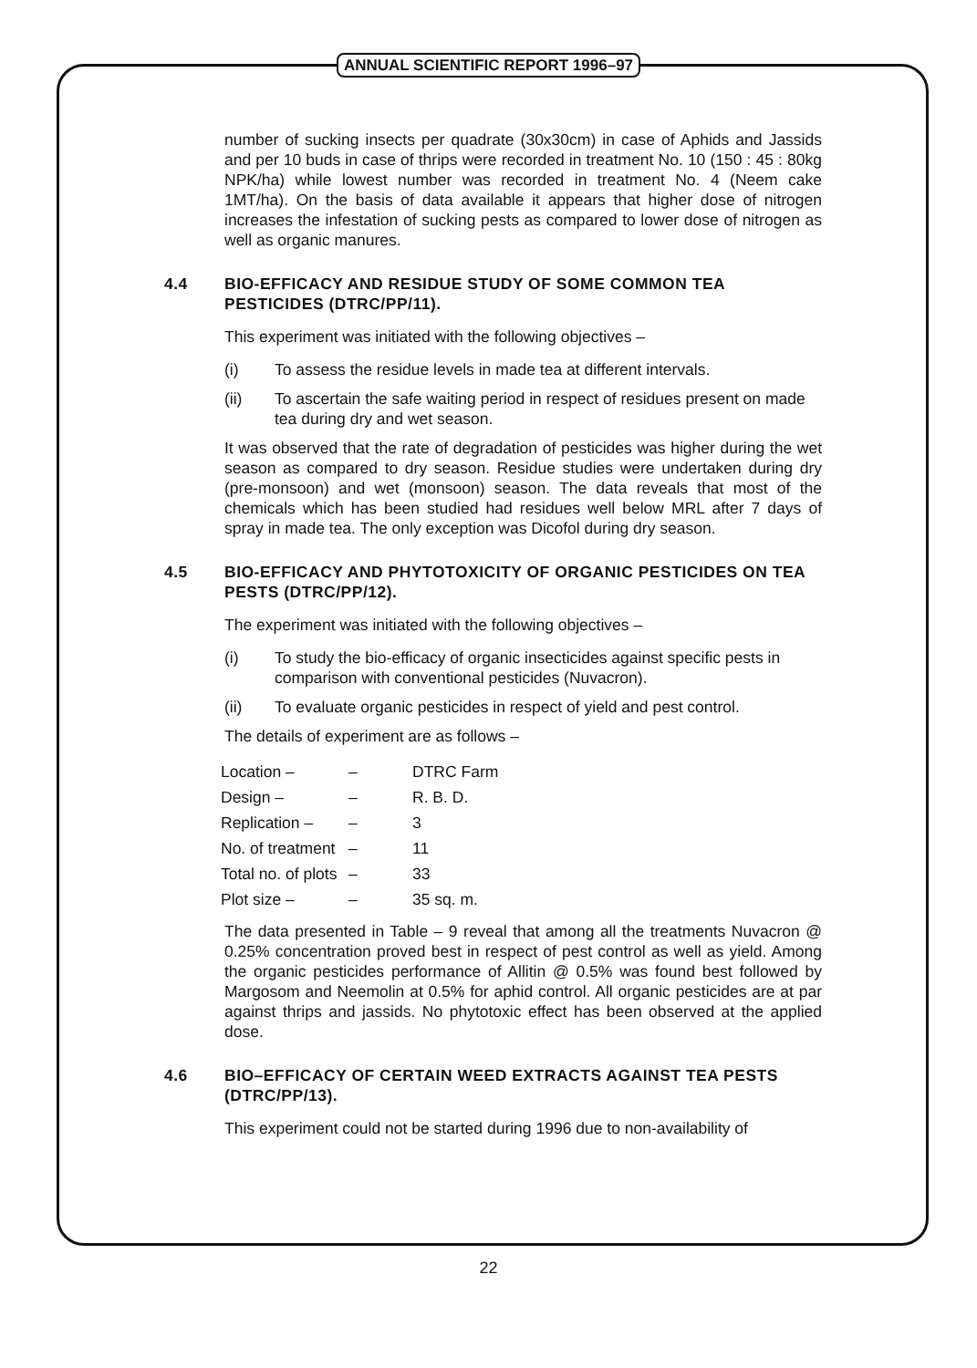ANNUAL SCIENTIFIC REPORT 1996–97
number of sucking insects per quadrate (30x30cm) in case of Aphids and Jassids and per 10 buds in case of thrips were recorded in treatment No. 10 (150 : 45 : 80kg NPK/ha) while lowest number was recorded in treatment No. 4 (Neem cake 1MT/ha). On the basis of data available it appears that higher dose of nitrogen increases the infestation of sucking pests as compared to lower dose of nitrogen as well as organic manures.
4.4 BIO-EFFICACY AND RESIDUE STUDY OF SOME COMMON TEA PESTICIDES (DTRC/PP/11).
This experiment was initiated with the following objectives –
(i) To assess the residue levels in made tea at different intervals.
(ii) To ascertain the safe waiting period in respect of residues present on made tea during dry and wet season.
It was observed that the rate of degradation of pesticides was higher during the wet season as compared to dry season. Residue studies were undertaken during dry (pre-monsoon) and wet (monsoon) season. The data reveals that most of the chemicals which has been studied had residues well below MRL after 7 days of spray in made tea. The only exception was Dicofol during dry season.
4.5 BIO-EFFICACY AND PHYTOTOXICITY OF ORGANIC PESTICIDES ON TEA PESTS (DTRC/PP/12).
The experiment was initiated with the following objectives –
(i) To study the bio-efficacy of organic insecticides against specific pests in comparison with conventional pesticides (Nuvacron).
(ii) To evaluate organic pesticides in respect of yield and pest control.
The details of experiment are as follows –
| Location – | – | DTRC Farm |
| Design – | – | R. B. D. |
| Replication – | – | 3 |
| No. of treatment | – | 11 |
| Total no. of plots | – | 33 |
| Plot size – | – | 35 sq. m. |
The data presented in Table – 9 reveal that among all the treatments Nuvacron @ 0.25% concentration proved best in respect of pest control as well as yield. Among the organic pesticides performance of Allitin @ 0.5% was found best followed by Margosom and Neemolin at 0.5% for aphid control. All organic pesticides are at par against thrips and jassids. No phytotoxic effect has been observed at the applied dose.
4.6 BIO–EFFICACY OF CERTAIN WEED EXTRACTS AGAINST TEA PESTS (DTRC/PP/13).
This experiment could not be started during 1996 due to non-availability of
22